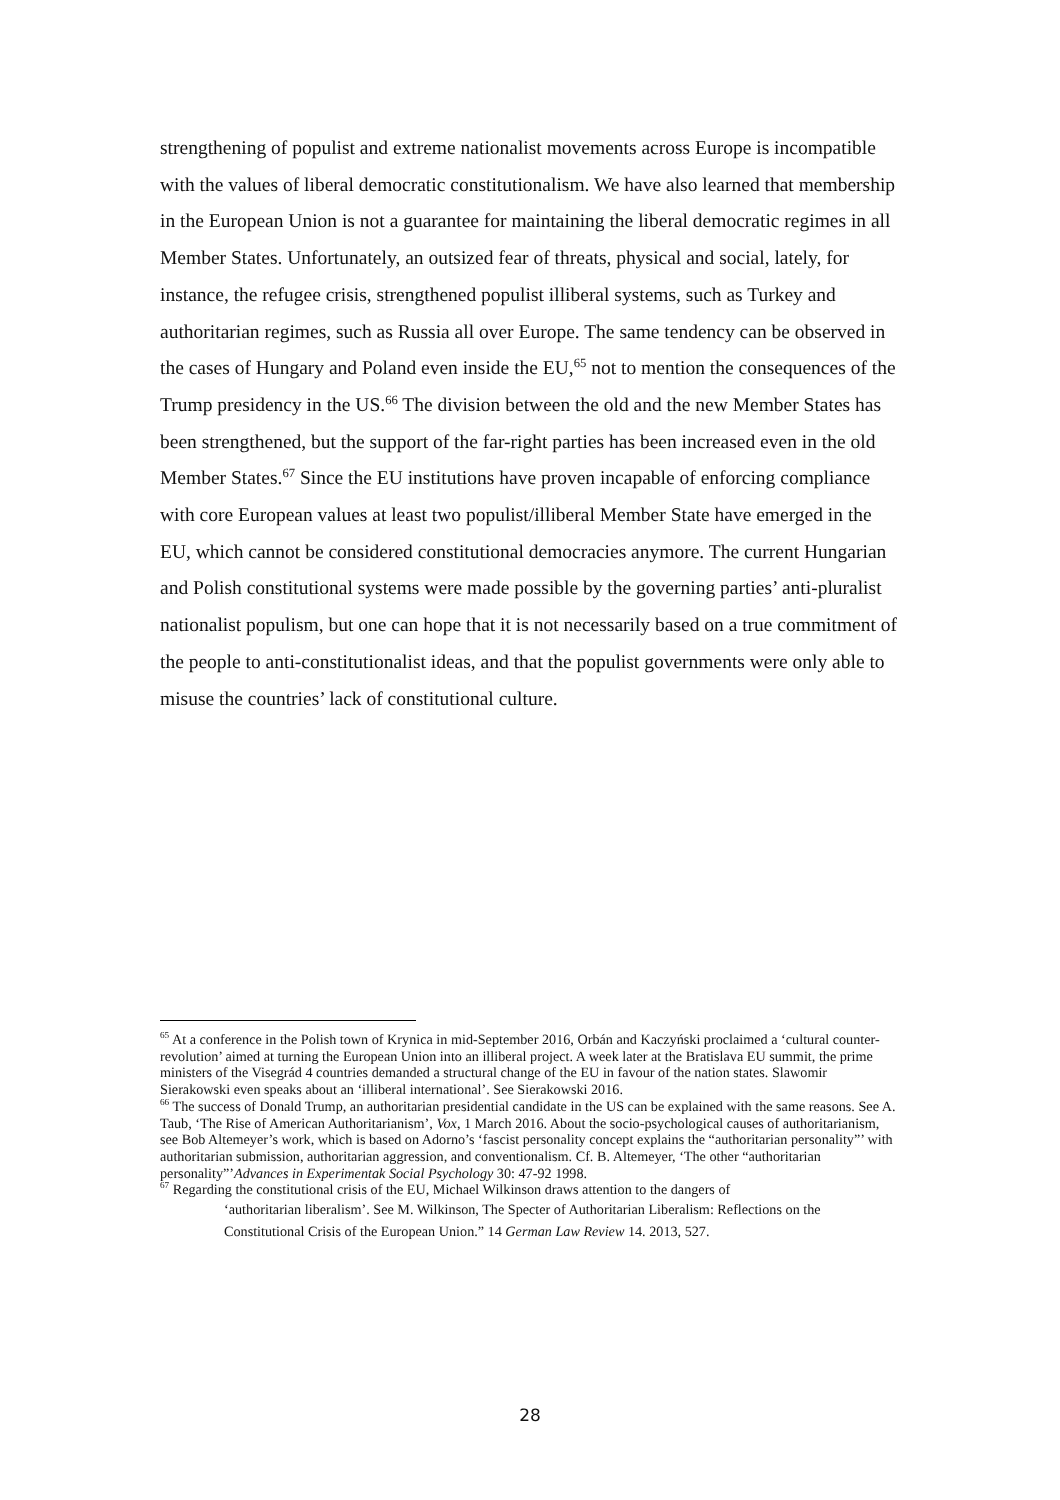strengthening of populist and extreme nationalist movements across Europe is incompatible with the values of liberal democratic constitutionalism. We have also learned that membership in the European Union is not a guarantee for maintaining the liberal democratic regimes in all Member States. Unfortunately, an outsized fear of threats, physical and social, lately, for instance, the refugee crisis, strengthened populist illiberal systems, such as Turkey and authoritarian regimes, such as Russia all over Europe. The same tendency can be observed in the cases of Hungary and Poland even inside the EU,<sup>65</sup> not to mention the consequences of the Trump presidency in the US.<sup>66</sup> The division between the old and the new Member States has been strengthened, but the support of the far-right parties has been increased even in the old Member States.<sup>67</sup> Since the EU institutions have proven incapable of enforcing compliance with core European values at least two populist/illiberal Member State have emerged in the EU, which cannot be considered constitutional democracies anymore. The current Hungarian and Polish constitutional systems were made possible by the governing parties’ anti-pluralist nationalist populism, but one can hope that it is not necessarily based on a true commitment of the people to anti-constitutionalist ideas, and that the populist governments were only able to misuse the countries’ lack of constitutional culture.
<sup>65</sup> At a conference in the Polish town of Krynica in mid-September 2016, Orbán and Kaczyński proclaimed a ‘cultural counter-revolution’ aimed at turning the European Union into an illiberal project. A week later at the Bratislava EU summit, the prime ministers of the Visegrád 4 countries demanded a structural change of the EU in favour of the nation states. Slawomir Sierakowski even speaks about an ‘illiberal international’. See Sierakowski 2016.
<sup>66</sup> The success of Donald Trump, an authoritarian presidential candidate in the US can be explained with the same reasons. See A. Taub, ‘The Rise of American Authoritarianism’, Vox, 1 March 2016. About the socio-psychological causes of authoritarianism, see Bob Altemeyer’s work, which is based on Adorno’s ‘fascist personality concept explains the “authoritarian personality”’ with authoritarian submission, authoritarian aggression, and conventionalism. Cf. B. Altemeyer, ‘The other “authoritarian personality”’Advances in Experimentak Social Psychology 30: 47-92 1998.
<sup>67</sup> Regarding the constitutional crisis of the EU, Michael Wilkinson draws attention to the dangers of
‘authoritarian liberalism’. See M. Wilkinson, The Specter of Authoritarian Liberalism: Reflections on the Constitutional Crisis of the European Union.” 14 German Law Review 14. 2013, 527.
28